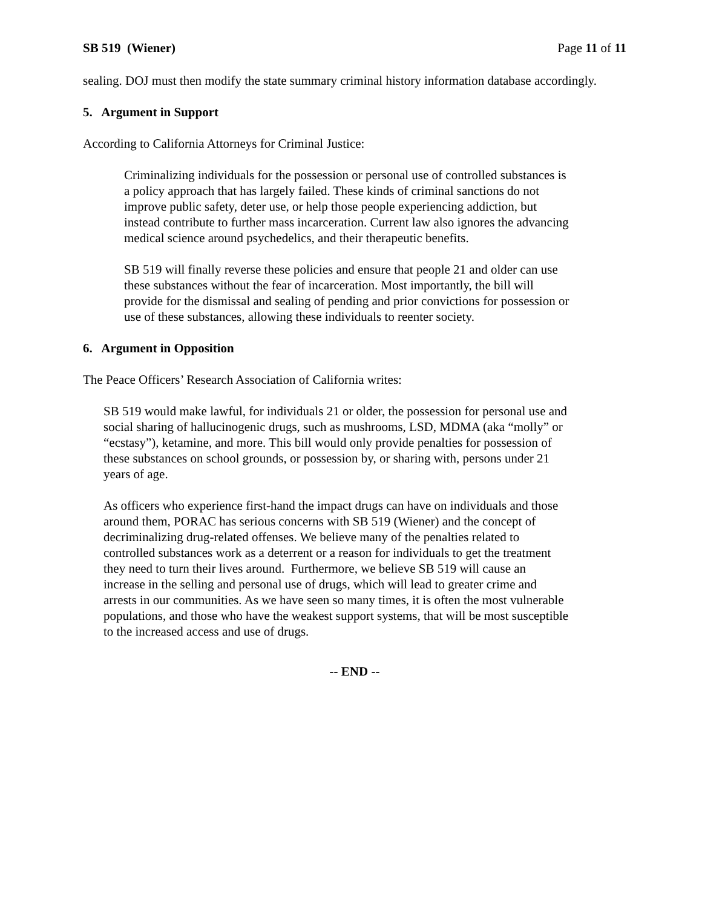SB 519 (Wiener) Page 11 of 11
sealing. DOJ must then modify the state summary criminal history information database accordingly.
5. Argument in Support
According to California Attorneys for Criminal Justice:
Criminalizing individuals for the possession or personal use of controlled substances is a policy approach that has largely failed. These kinds of criminal sanctions do not improve public safety, deter use, or help those people experiencing addiction, but instead contribute to further mass incarceration. Current law also ignores the advancing medical science around psychedelics, and their therapeutic benefits.
SB 519 will finally reverse these policies and ensure that people 21 and older can use these substances without the fear of incarceration. Most importantly, the bill will provide for the dismissal and sealing of pending and prior convictions for possession or use of these substances, allowing these individuals to reenter society.
6. Argument in Opposition
The Peace Officers’ Research Association of California writes:
SB 519 would make lawful, for individuals 21 or older, the possession for personal use and social sharing of hallucinogenic drugs, such as mushrooms, LSD, MDMA (aka “molly” or “ecstasy”), ketamine, and more. This bill would only provide penalties for possession of these substances on school grounds, or possession by, or sharing with, persons under 21 years of age.
As officers who experience first-hand the impact drugs can have on individuals and those around them, PORAC has serious concerns with SB 519 (Wiener) and the concept of decriminalizing drug-related offenses. We believe many of the penalties related to controlled substances work as a deterrent or a reason for individuals to get the treatment they need to turn their lives around. Furthermore, we believe SB 519 will cause an increase in the selling and personal use of drugs, which will lead to greater crime and arrests in our communities. As we have seen so many times, it is often the most vulnerable populations, and those who have the weakest support systems, that will be most susceptible to the increased access and use of drugs.
-- END --